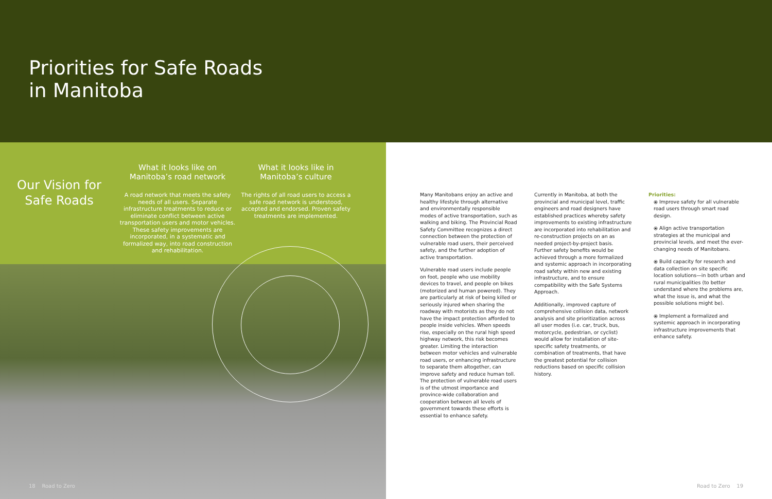Priorities for Safe Roads
in Manitoba
Our Vision for
Safe Roads
What it looks like on Manitoba’s road network
A road network that meets the safety needs of all users. Separate infrastructure treatments to reduce or eliminate conflict between active transportation users and motor vehicles. These safety improvements are incorporated, in a systematic and formalized way, into road construction and rehabilitation.
What it looks like in Manitoba’s culture
The rights of all road users to access a safe road network is understood, accepted and endorsed. Proven safety treatments are implemented.
18 Road to Zero
Many Manitobans enjoy an active and healthy lifestyle through alternative and environmentally responsible modes of active transportation, such as walking and biking. The Provincial Road Safety Committee recognizes a direct connection between the protection of vulnerable road users, their perceived safety, and the further adoption of active transportation.
Vulnerable road users include people on foot, people who use mobility devices to travel, and people on bikes (motorized and human powered). They are particularly at risk of being killed or seriously injured when sharing the roadway with motorists as they do not have the impact protection afforded to people inside vehicles. When speeds rise, especially on the rural high speed highway network, this risk becomes greater. Limiting the interaction between motor vehicles and vulnerable road users, or enhancing infrastructure to separate them altogether, can improve safety and reduce human toll. The protection of vulnerable road users is of the utmost importance and province-wide collaboration and cooperation between all levels of government towards these efforts is essential to enhance safety.
Currently in Manitoba, at both the provincial and municipal level, traffic engineers and road designers have established practices whereby safety improvements to existing infrastructure are incorporated into rehabilitation and re-construction projects on an as needed project-by-project basis. Further safety benefits would be achieved through a more formalized and systemic approach in incorporating road safety within new and existing infrastructure, and to ensure compatibility with the Safe Systems Approach.
Additionally, improved capture of comprehensive collision data, network analysis and site prioritization across all user modes (i.e. car, truck, bus, motorcycle, pedestrian, or cyclist) would allow for installation of site-specific safety treatments, or combination of treatments, that have the greatest potential for collision reductions based on specific collision history.
Priorities:
⦿ Improve safety for all vulnerable road users through smart road design.
⦿ Align active transportation strategies at the municipal and provincial levels, and meet the ever-changing needs of Manitobans.
⦿ Build capacity for research and data collection on site specific location solutions—in both urban and rural municipalities (to better understand where the problems are, what the issue is, and what the possible solutions might be).
⦿ Implement a formalized and systemic approach in incorporating infrastructure improvements that enhance safety.
Road to Zero 19